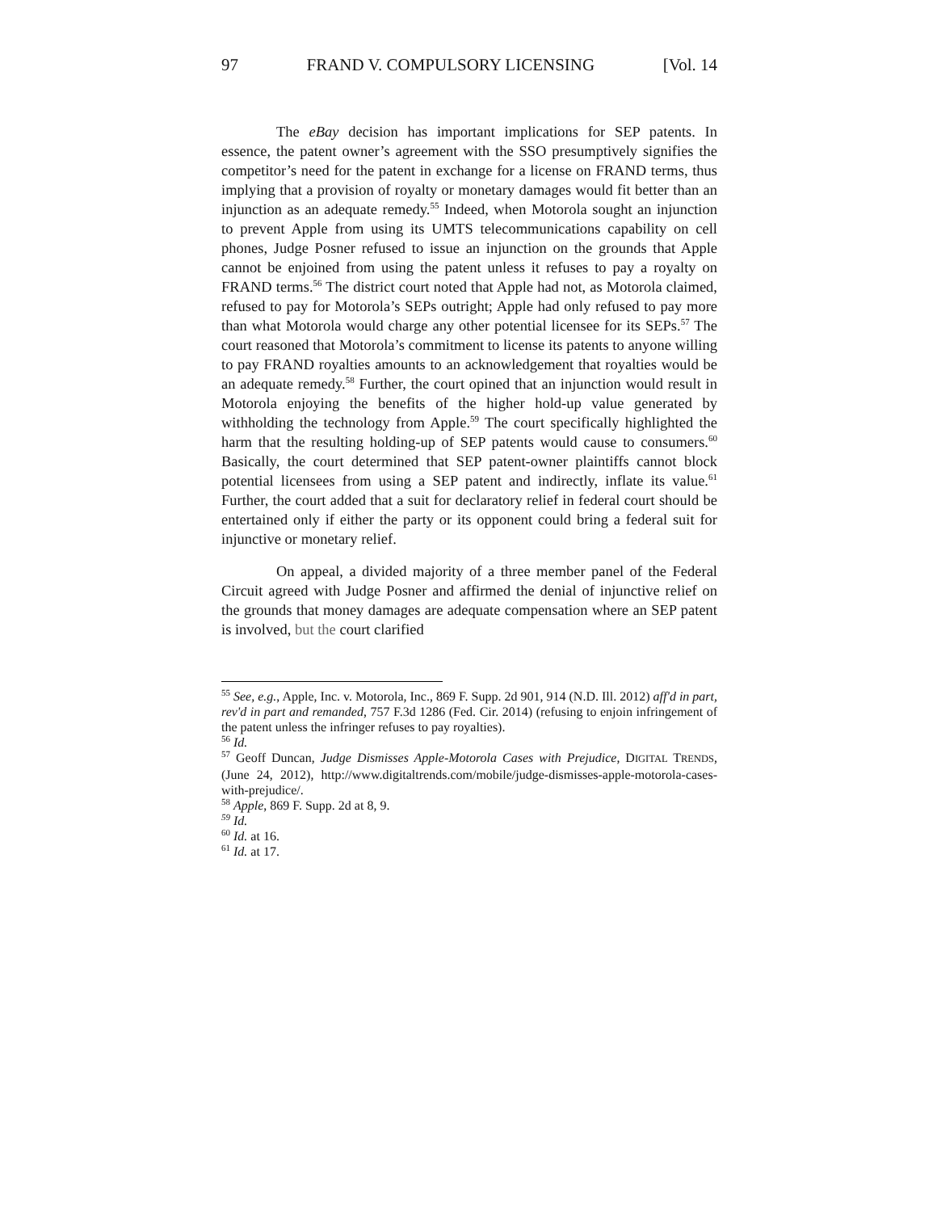97 FRAND V. COMPULSORY LICENSING [Vol. 14
The eBay decision has important implications for SEP patents. In essence, the patent owner’s agreement with the SSO presumptively signifies the competitor’s need for the patent in exchange for a license on FRAND terms, thus implying that a provision of royalty or monetary damages would fit better than an injunction as an adequate remedy.<sup>55</sup> Indeed, when Motorola sought an injunction to prevent Apple from using its UMTS telecommunications capability on cell phones, Judge Posner refused to issue an injunction on the grounds that Apple cannot be enjoined from using the patent unless it refuses to pay a royalty on FRAND terms.<sup>56</sup> The district court noted that Apple had not, as Motorola claimed, refused to pay for Motorola’s SEPs outright; Apple had only refused to pay more than what Motorola would charge any other potential licensee for its SEPs.<sup>57</sup> The court reasoned that Motorola’s commitment to license its patents to anyone willing to pay FRAND royalties amounts to an acknowledgement that royalties would be an adequate remedy.<sup>58</sup> Further, the court opined that an injunction would result in Motorola enjoying the benefits of the higher hold-up value generated by withholding the technology from Apple.<sup>59</sup> The court specifically highlighted the harm that the resulting holding-up of SEP patents would cause to consumers.<sup>60</sup> Basically, the court determined that SEP patent-owner plaintiffs cannot block potential licensees from using a SEP patent and indirectly, inflate its value.<sup>61</sup> Further, the court added that a suit for declaratory relief in federal court should be entertained only if either the party or its opponent could bring a federal suit for injunctive or monetary relief.
On appeal, a divided majority of a three member panel of the Federal Circuit agreed with Judge Posner and affirmed the denial of injunctive relief on the grounds that money damages are adequate compensation where an SEP patent is involved, but the court clarified
<sup>55</sup> See, e.g., Apple, Inc. v. Motorola, Inc., 869 F. Supp. 2d 901, 914 (N.D. Ill. 2012) aff'd in part, rev'd in part and remanded, 757 F.3d 1286 (Fed. Cir. 2014) (refusing to enjoin infringement of the patent unless the infringer refuses to pay royalties).
<sup>56</sup> Id.
<sup>57</sup> Geoff Duncan, Judge Dismisses Apple-Motorola Cases with Prejudice, DIGITAL TRENDS, (June 24, 2012), http://www.digitaltrends.com/mobile/judge-dismisses-apple-motorola-cases-with-prejudice/.
<sup>58</sup> Apple, 869 F. Supp. 2d at 8, 9.
<sup>59</sup> Id.
<sup>60</sup> Id. at 16.
<sup>61</sup> Id. at 17.